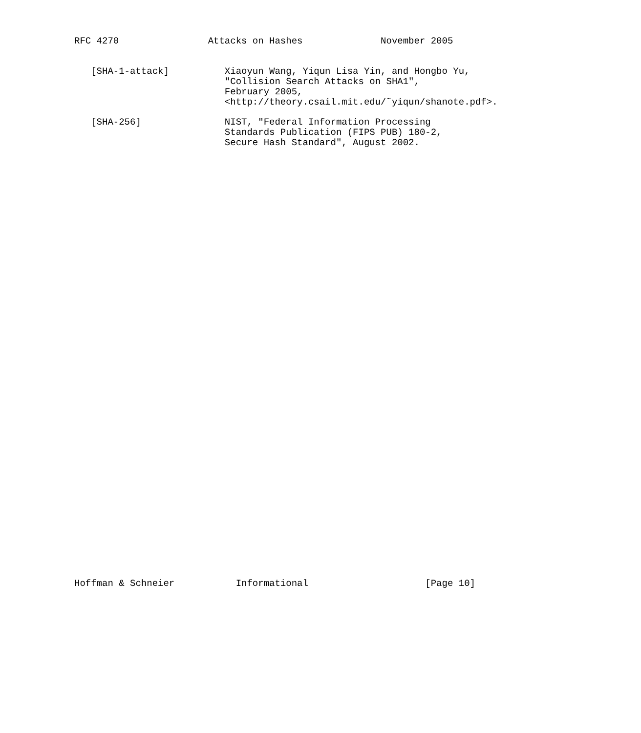RFC 4270                Attacks on Hashes              November 2005


   [SHA-1-attack]          Xiaoyun Wang, Yiqun Lisa Yin, and Hongbo Yu,
                           "Collision Search Attacks on SHA1",
                           February 2005,
                           <http://theory.csail.mit.edu/˜yiqun/shanote.pdf>.

   [SHA-256]               NIST, "Federal Information Processing
                           Standards Publication (FIPS PUB) 180-2,
                           Secure Hash Standard", August 2002.
Hoffman & Schneier           Informational                     [Page 10]